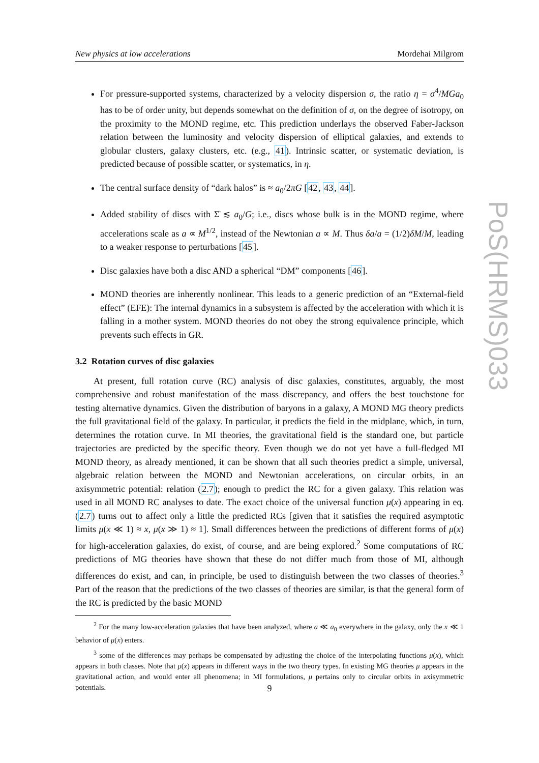New physics at low accelerations Mordehai Milgrom
For pressure-supported systems, characterized by a velocity dispersion σ, the ratio η = σ<sup>4</sup>/MGa<sub>0</sub> has to be of order unity, but depends somewhat on the definition of σ, on the degree of isotropy, on the proximity to the MOND regime, etc. This prediction underlays the observed Faber-Jackson relation between the luminosity and velocity dispersion of elliptical galaxies, and extends to globular clusters, galaxy clusters, etc. (e.g., 41). Intrinsic scatter, or systematic deviation, is predicted because of possible scatter, or systematics, in η.
The central surface density of “dark halos” is ≈ a<sub>0</sub>/2πG [42, 43, 44].
Added stability of discs with Σ̄ ≲ a<sub>0</sub>/G; i.e., discs whose bulk is in the MOND regime, where accelerations scale as a ∝ M<sup>1/2</sup>, instead of the Newtonian a ∝ M. Thus δa/a = (1/2)δM/M, leading to a weaker response to perturbations [45].
Disc galaxies have both a disc AND a spherical “DM” components [46].
MOND theories are inherently nonlinear. This leads to a generic prediction of an “External-field effect” (EFE): The internal dynamics in a subsystem is affected by the acceleration with which it is falling in a mother system. MOND theories do not obey the strong equivalence principle, which prevents such effects in GR.
3.2 Rotation curves of disc galaxies
At present, full rotation curve (RC) analysis of disc galaxies, constitutes, arguably, the most comprehensive and robust manifestation of the mass discrepancy, and offers the best touchstone for testing alternative dynamics. Given the distribution of baryons in a galaxy, A MOND MG theory predicts the full gravitational field of the galaxy. In particular, it predicts the field in the midplane, which, in turn, determines the rotation curve. In MI theories, the gravitational field is the standard one, but particle trajectories are predicted by the specific theory. Even though we do not yet have a full-fledged MI MOND theory, as already mentioned, it can be shown that all such theories predict a simple, universal, algebraic relation between the MOND and Newtonian accelerations, on circular orbits, in an axisymmetric potential: relation (2.7); enough to predict the RC for a given galaxy. This relation was used in all MOND RC analyses to date. The exact choice of the universal function μ(x) appearing in eq.(2.7) turns out to affect only a little the predicted RCs [given that it satisfies the required asymptotic limits μ(x ≪ 1) ≈ x, μ(x ≫ 1) ≈ 1]. Small differences between the predictions of different forms of μ(x) for high-acceleration galaxies, do exist, of course, and are being explored.<sup>2</sup> Some computations of RC predictions of MG theories have shown that these do not differ much from those of MI, although differences do exist, and can, in principle, be used to distinguish between the two classes of theories.<sup>3</sup> Part of the reason that the predictions of the two classes of theories are similar, is that the general form of the RC is predicted by the basic MOND
<sup>2</sup> For the many low-acceleration galaxies that have been analyzed, where a ≪ a<sub>0</sub> everywhere in the galaxy, only the x ≪ 1 behavior of μ(x) enters.
<sup>3</sup> some of the differences may perhaps be compensated by adjusting the choice of the interpolating functions μ(x), which appears in both classes. Note that μ(x) appears in different ways in the two theory types. In existing MG theories μ appears in the gravitational action, and would enter all phenomena; in MI formulations, μ pertains only to circular orbits in axisymmetric potentials.
PoS(HRMS)033
9